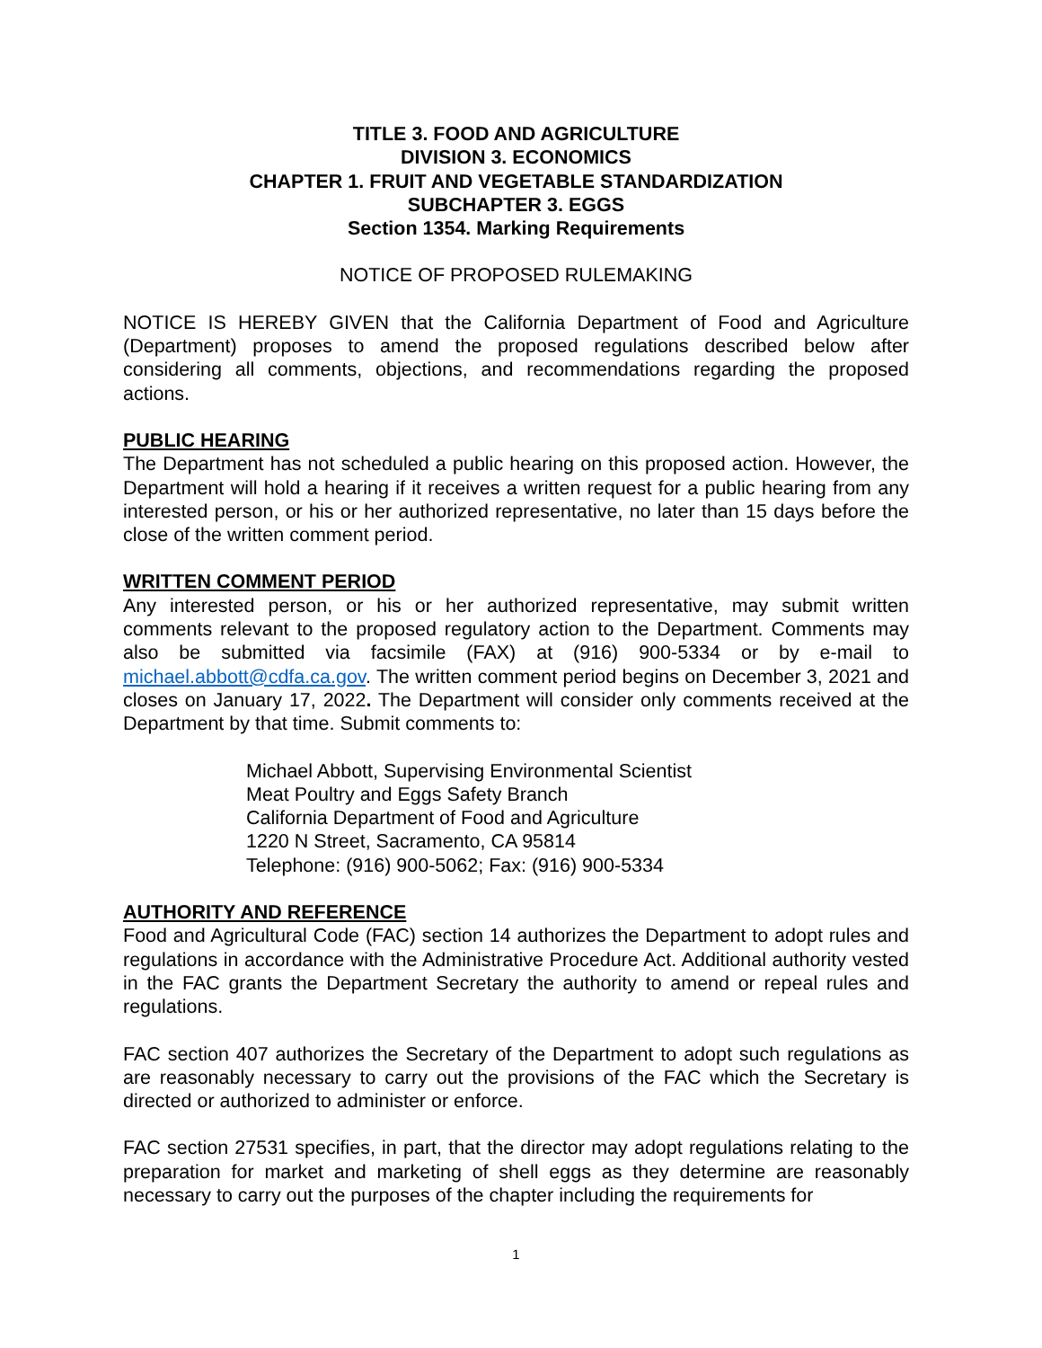TITLE 3. FOOD AND AGRICULTURE
DIVISION 3. ECONOMICS
CHAPTER 1. FRUIT AND VEGETABLE STANDARDIZATION
SUBCHAPTER 3. EGGS
Section 1354. Marking Requirements
NOTICE OF PROPOSED RULEMAKING
NOTICE IS HEREBY GIVEN that the California Department of Food and Agriculture (Department) proposes to amend the proposed regulations described below after considering all comments, objections, and recommendations regarding the proposed actions.
PUBLIC HEARING
The Department has not scheduled a public hearing on this proposed action. However, the Department will hold a hearing if it receives a written request for a public hearing from any interested person, or his or her authorized representative, no later than 15 days before the close of the written comment period.
WRITTEN COMMENT PERIOD
Any interested person, or his or her authorized representative, may submit written comments relevant to the proposed regulatory action to the Department. Comments may also be submitted via facsimile (FAX) at (916) 900-5334 or by e-mail to michael.abbott@cdfa.ca.gov. The written comment period begins on December 3, 2021 and closes on January 17, 2022. The Department will consider only comments received at the Department by that time. Submit comments to:
Michael Abbott, Supervising Environmental Scientist
Meat Poultry and Eggs Safety Branch
California Department of Food and Agriculture
1220 N Street, Sacramento, CA 95814
Telephone: (916) 900-5062; Fax: (916) 900-5334
AUTHORITY AND REFERENCE
Food and Agricultural Code (FAC) section 14 authorizes the Department to adopt rules and regulations in accordance with the Administrative Procedure Act. Additional authority vested in the FAC grants the Department Secretary the authority to amend or repeal rules and regulations.
FAC section 407 authorizes the Secretary of the Department to adopt such regulations as are reasonably necessary to carry out the provisions of the FAC which the Secretary is directed or authorized to administer or enforce.
FAC section 27531 specifies, in part, that the director may adopt regulations relating to the preparation for market and marketing of shell eggs as they determine are reasonably necessary to carry out the purposes of the chapter including the requirements for
1